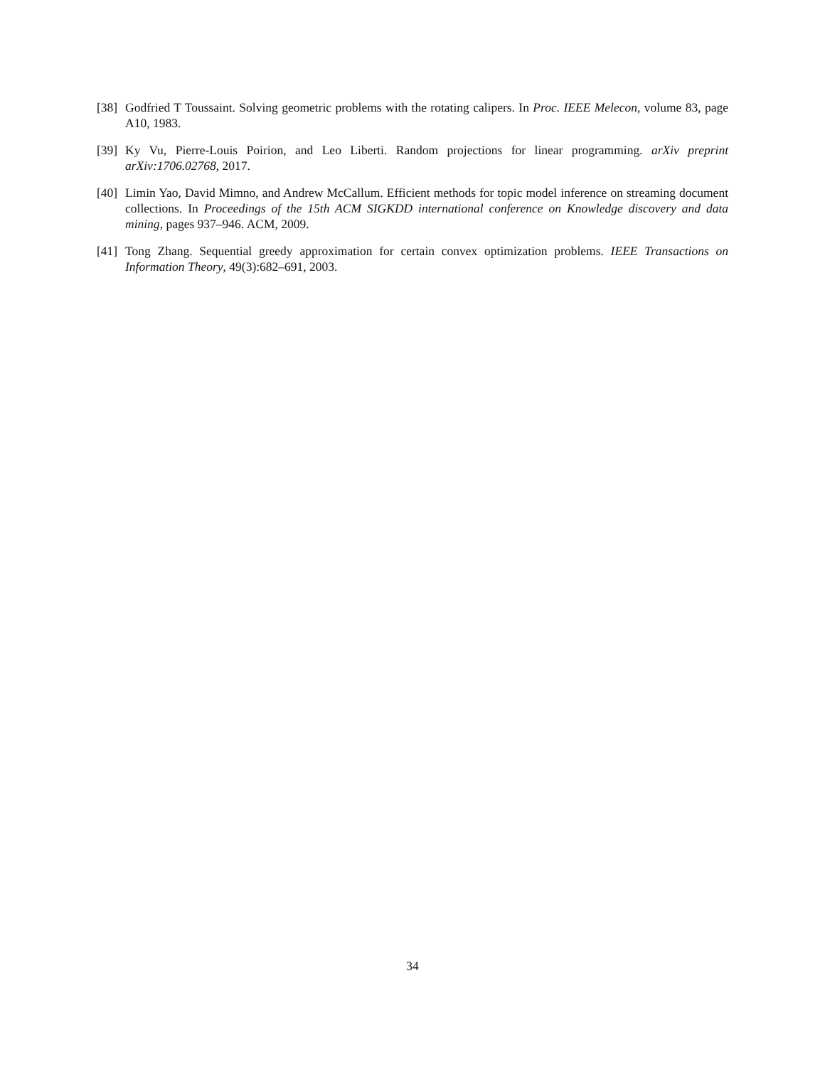[38] Godfried T Toussaint. Solving geometric problems with the rotating calipers. In Proc. IEEE Melecon, volume 83, page A10, 1983.
[39] Ky Vu, Pierre-Louis Poirion, and Leo Liberti. Random projections for linear programming. arXiv preprint arXiv:1706.02768, 2017.
[40] Limin Yao, David Mimno, and Andrew McCallum. Efficient methods for topic model inference on streaming document collections. In Proceedings of the 15th ACM SIGKDD international conference on Knowledge discovery and data mining, pages 937–946. ACM, 2009.
[41] Tong Zhang. Sequential greedy approximation for certain convex optimization problems. IEEE Transactions on Information Theory, 49(3):682–691, 2003.
34